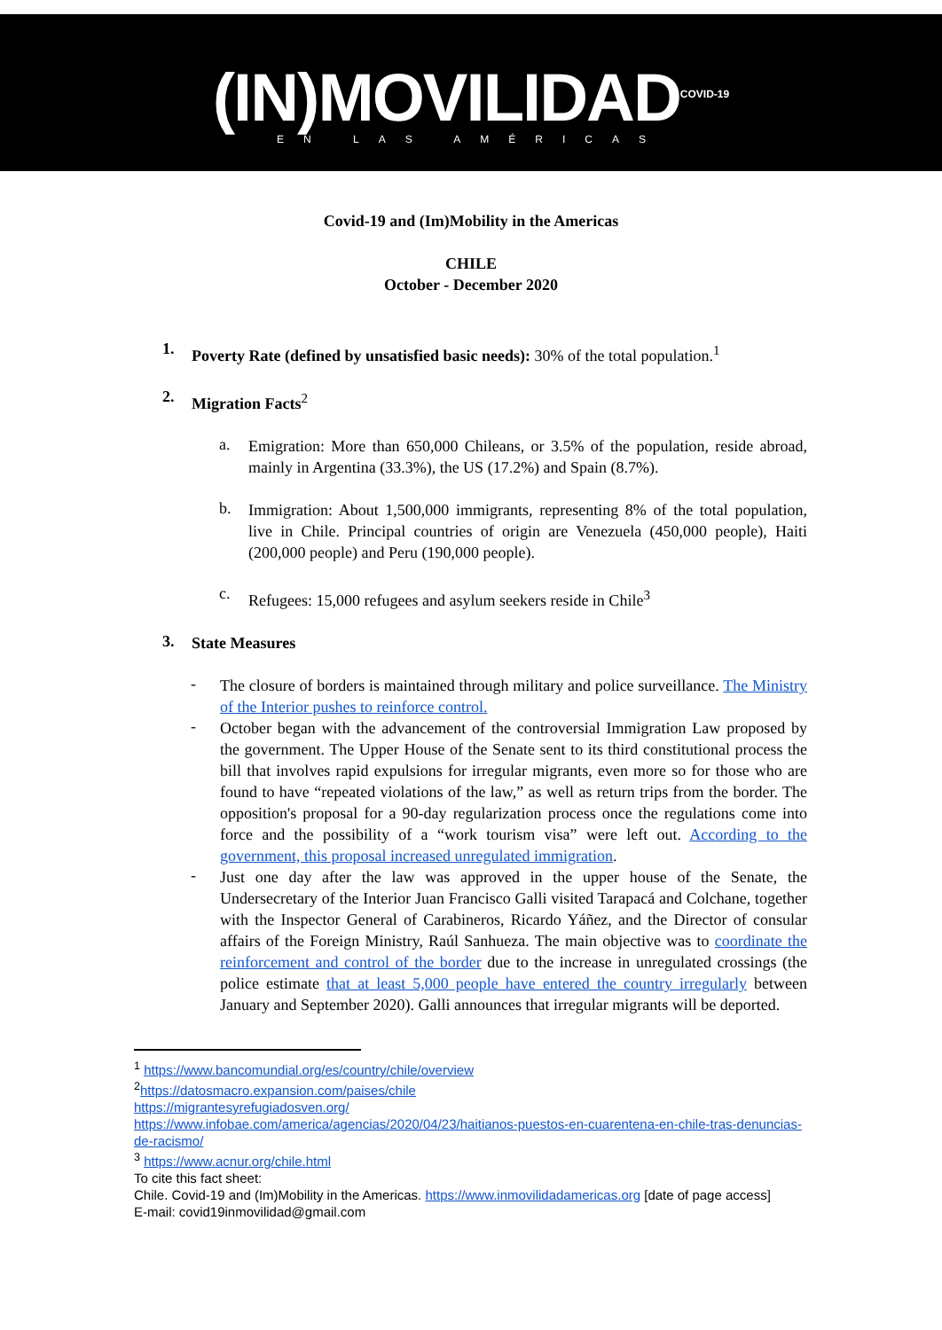(IN)MOVILIDAD<sup>COVID-19</sup>
EN LAS AMÉRICAS
Covid-19 and (Im)Mobility in the Americas
CHILE
October - December 2020
1.
Poverty Rate (defined by unsatisfied basic needs): 30% of the total population.<sup>1</sup>
2.
Migration Facts<sup>2</sup>
a.
Emigration: More than 650,000 Chileans, or 3.5% of the population, reside abroad, mainly in Argentina (33.3%), the US (17.2%) and Spain (8.7%).
b.
Immigration: About 1,500,000 immigrants, representing 8% of the total population, live in Chile. Principal countries of origin are Venezuela (450,000 people), Haiti (200,000 people) and Peru (190,000 people).
c.
Refugees: 15,000 refugees and asylum seekers reside in Chile<sup>3</sup>
3.
State Measures
-
The closure of borders is maintained through military and police surveillance. The Ministry of the Interior pushes to reinforce control.
-
October began with the advancement of the controversial Immigration Law proposed by the government. The Upper House of the Senate sent to its third constitutional process the bill that involves rapid expulsions for irregular migrants, even more so for those who are found to have “repeated violations of the law,” as well as return trips from the border. The opposition's proposal for a 90-day regularization process once the regulations come into force and the possibility of a “work tourism visa” were left out. According to the government, this proposal increased unregulated immigration.
-
Just one day after the law was approved in the upper house of the Senate, the Undersecretary of the Interior Juan Francisco Galli visited Tarapacá and Colchane, together with the Inspector General of Carabineros, Ricardo Yáñez, and the Director of consular affairs of the Foreign Ministry, Raúl Sanhueza. The main objective was to coordinate the reinforcement and control of the border due to the increase in unregulated crossings (the police estimate that at least 5,000 people have entered the country irregularly between January and September 2020). Galli announces that irregular migrants will be deported.
<sup>1</sup> https://www.bancomundial.org/es/country/chile/overview
<sup>2</sup> https://datosmacro.expansion.com/paises/chile
https://migrantesyrefugiadosven.org/
https://www.infobae.com/america/agencias/2020/04/23/haitianos-puestos-en-cuarentena-en-chile-tras-denuncias-de-racismo/
<sup>3</sup> https://www.acnur.org/chile.html
To cite this fact sheet:
Chile. Covid-19 and (Im)Mobility in the Americas. https://www.inmovilidadamericas.org [date of page access]
E-mail: covid19inmovilidad@gmail.com